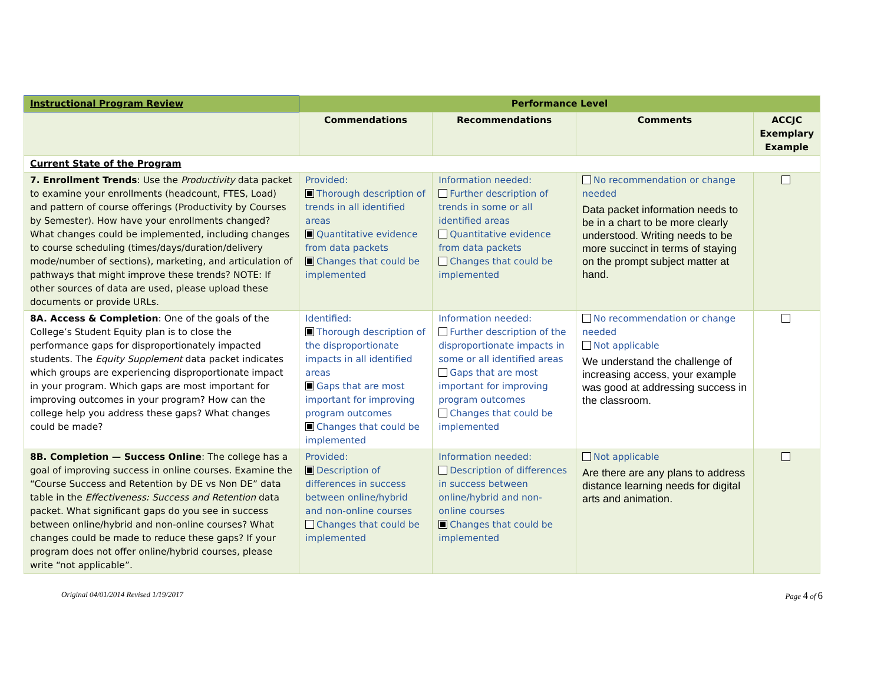| Instructional Program Review | Performance Level | | | |
| --- | --- | --- | --- | --- |
| | Commendations | Recommendations | Comments | ACCJC Exemplary Example |
| Current State of the Program | | | | |
| 7. Enrollment Trends : Use the Productivity data packet to examine your enrollments (headcount, FTES, Load) and pattern of course offerings (Productivity by Courses by Semester). How have your enrollments changed? What changes could be implemented, including changes to course scheduling (times/days/duration/delivery mode/number of sections), marketing, and articulation of pathways that might improve these trends? NOTE: If other sources of data are used, please upload these documents or provide URLs. | Provided: Thorough description of trends in all identified areas Quantitative evidence from data packets Changes that could be implemented | Information needed: Further description of trends in some or all identified areas Quantitative evidence from data packets Changes that could be implemented | No recommendation or change needed Data packet information needs to be in a chart to be more clearly understood. Writing needs to be more succinct in terms of staying on the prompt subject matter at hand. | |
| 8A. Access & Completion : One of the goals of the College’s Student Equity plan is to close the performance gaps for disproportionately impacted students. The Equity Supplement data packet indicates which groups are experiencing disproportionate impact in your program. Which gaps are most important for improving outcomes in your program? How can the college help you address these gaps? What changes could be made? | Identified: Thorough description of the disproportionate impacts in all identified areas Gaps that are most important for improving program outcomes Changes that could be implemented | Information needed: Further description of the disproportionate impacts in some or all identified areas Gaps that are most important for improving program outcomes Changes that could be implemented | No recommendation or change needed Not applicable We understand the challenge of increasing access, your example was good at addressing success in the classroom. | |
| 8B. Completion — Success Online : The college has a goal of improving success in online courses. Examine the “Course Success and Retention by DE vs Non DE” data table in the Effectiveness: Success and Retention data packet. What significant gaps do you see in success between online/hybrid and non-online courses? What changes could be made to reduce these gaps? If your program does not offer online/hybrid courses, please write “not applicable”. | Provided: Description of differences in success between online/hybrid and non-online courses Changes that could be implemented | Information needed: Description of differences in success between online/hybrid and non-online courses Changes that could be implemented | Not applicable Are there are any plans to address distance learning needs for digital arts and animation. | |
Original 04/01/2014 Revised 1/19/2017 Page 4 of 6